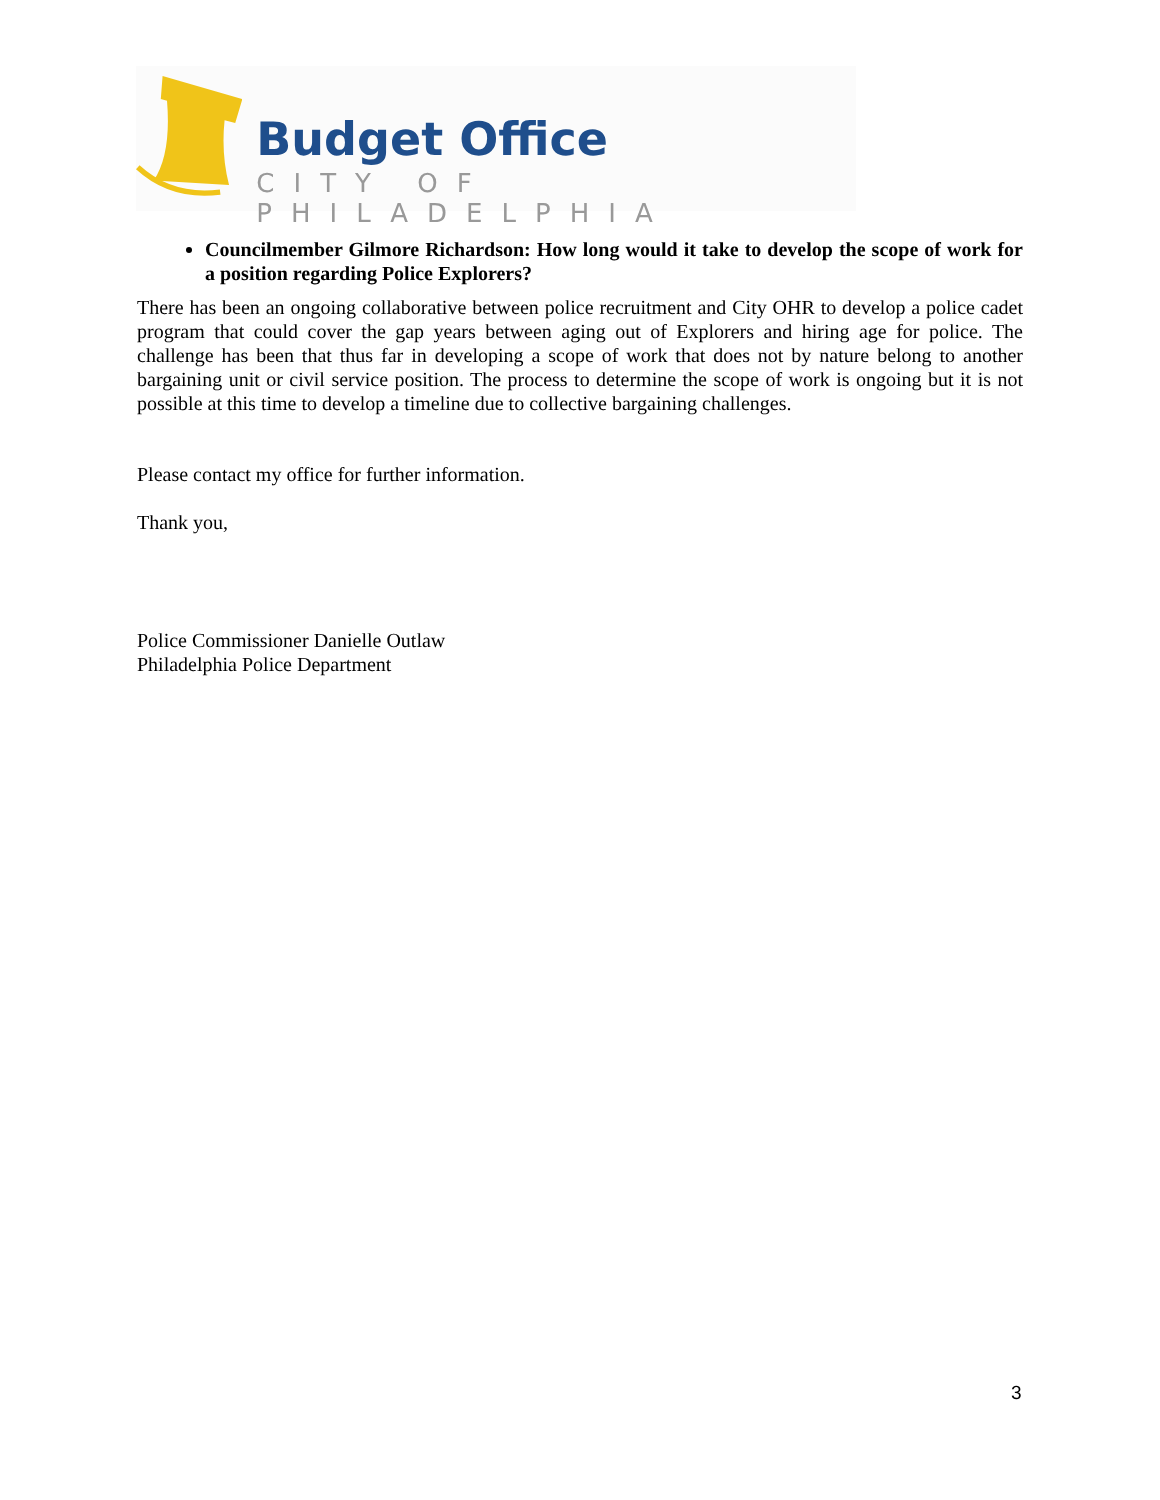Budget Office
CITY OF PHILADELPHIA
Councilmember Gilmore Richardson: How long would it take to develop the scope of work for a position regarding Police Explorers?
There has been an ongoing collaborative between police recruitment and City OHR to develop a police cadet program that could cover the gap years between aging out of Explorers and hiring age for police. The challenge has been that thus far in developing a scope of work that does not by nature belong to another bargaining unit or civil service position. The process to determine the scope of work is ongoing but it is not possible at this time to develop a timeline due to collective bargaining challenges.
Please contact my office for further information.
Thank you,
Police Commissioner Danielle Outlaw
Philadelphia Police Department
3